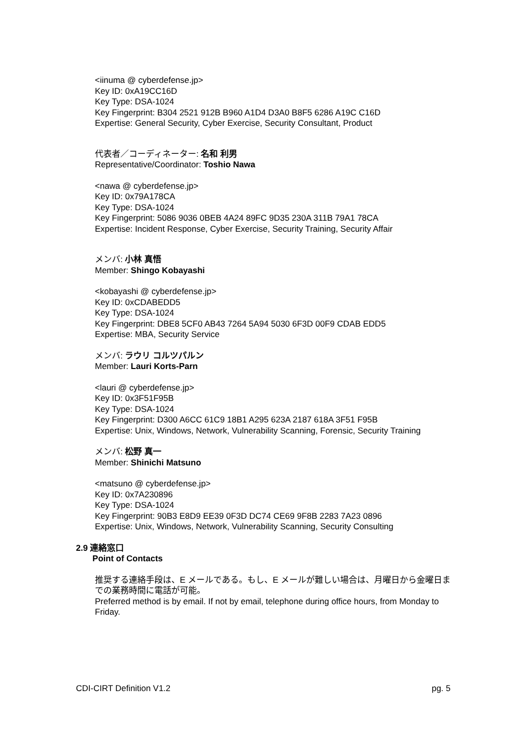<iinuma @ cyberdefense.jp>
Key ID: 0xA19CC16D
Key Type: DSA-1024
Key Fingerprint: B304 2521 912B B960 A1D4 D3A0 B8F5 6286 A19C C16D
Expertise: General Security, Cyber Exercise, Security Consultant, Product
代表者／コーディネーター: 名和 利男
Representative/Coordinator: Toshio Nawa
<nawa @ cyberdefense.jp>
Key ID: 0x79A178CA
Key Type: DSA-1024
Key Fingerprint: 5086 9036 0BEB 4A24 89FC 9D35 230A 311B 79A1 78CA
Expertise: Incident Response, Cyber Exercise, Security Training, Security Affair
メンバ: 小林 真悟
Member: Shingo Kobayashi
<kobayashi @ cyberdefense.jp>
Key ID: 0xCDABEDD5
Key Type: DSA-1024
Key Fingerprint: DBE8 5CF0 AB43 7264 5A94 5030 6F3D 00F9 CDAB EDD5
Expertise: MBA, Security Service
メンバ: ラウリ コルツパルン
Member: Lauri Korts-Parn
<lauri @ cyberdefense.jp>
Key ID: 0x3F51F95B
Key Type: DSA-1024
Key Fingerprint: D300 A6CC 61C9 18B1 A295 623A 2187 618A 3F51 F95B
Expertise: Unix, Windows, Network, Vulnerability Scanning, Forensic, Security Training
メンバ: 松野 真一
Member: Shinichi Matsuno
<matsuno @ cyberdefense.jp>
Key ID: 0x7A230896
Key Type: DSA-1024
Key Fingerprint: 90B3 E8D9 EE39 0F3D DC74 CE69 9F8B 2283 7A23 0896
Expertise: Unix, Windows, Network, Vulnerability Scanning, Security Consulting
2.9 連絡窓口
Point of Contacts
推奨する連絡手段は、E メールである。もし、E メールが難しい場合は、月曜日から金曜日までの業務時間に電話が可能。
Preferred method is by email. If not by email, telephone during office hours, from Monday to Friday.
CDI-CIRT Definition V1.2 pg. 5